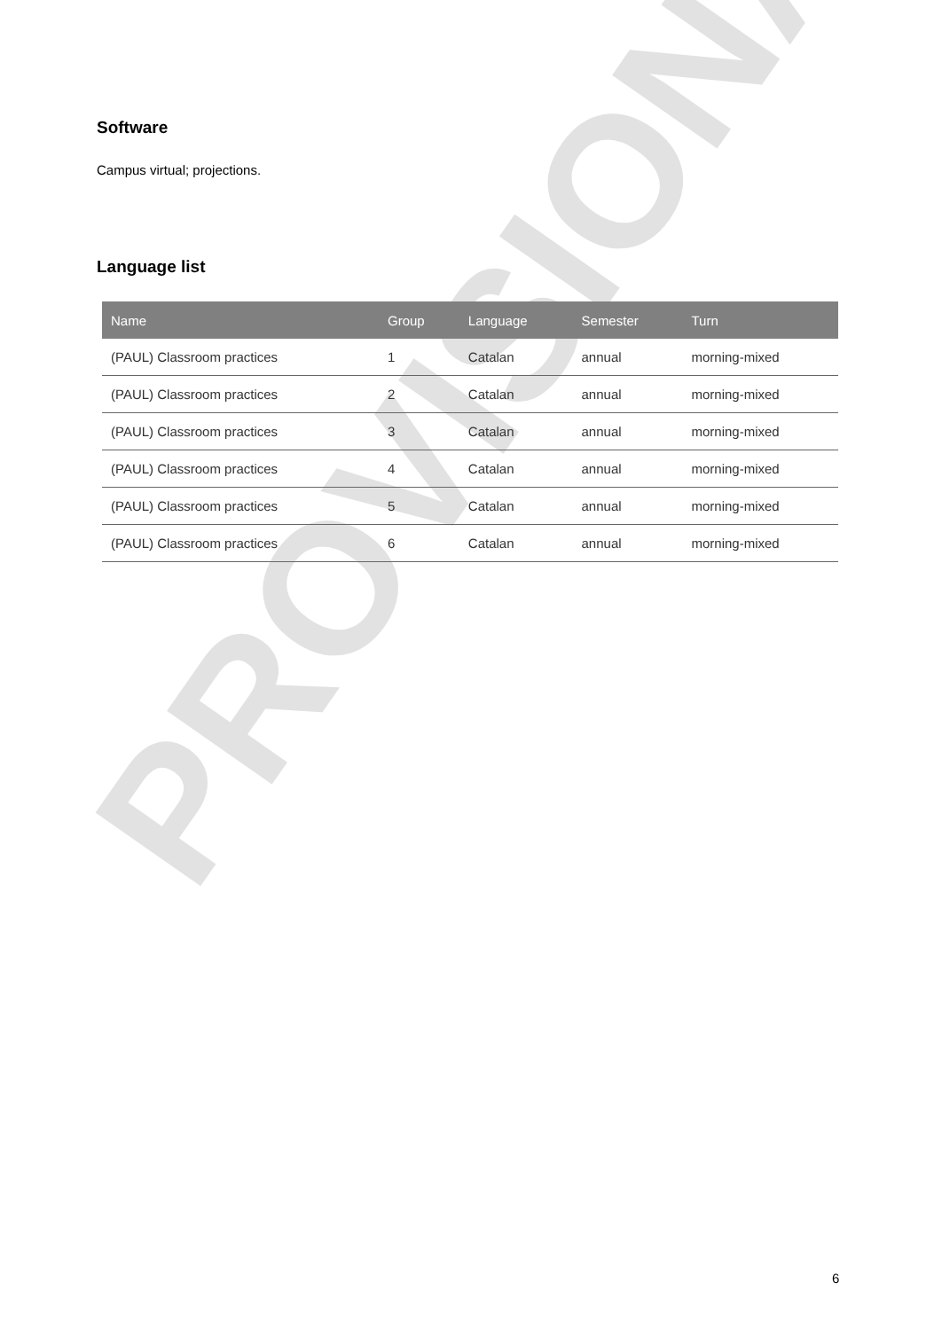PROVISIONAL
Software
Campus virtual; projections.
Language list
| Name | Group | Language | Semester | Turn |
| --- | --- | --- | --- | --- |
| (PAUL) Classroom practices | 1 | Catalan | annual | morning-mixed |
| (PAUL) Classroom practices | 2 | Catalan | annual | morning-mixed |
| (PAUL) Classroom practices | 3 | Catalan | annual | morning-mixed |
| (PAUL) Classroom practices | 4 | Catalan | annual | morning-mixed |
| (PAUL) Classroom practices | 5 | Catalan | annual | morning-mixed |
| (PAUL) Classroom practices | 6 | Catalan | annual | morning-mixed |
6